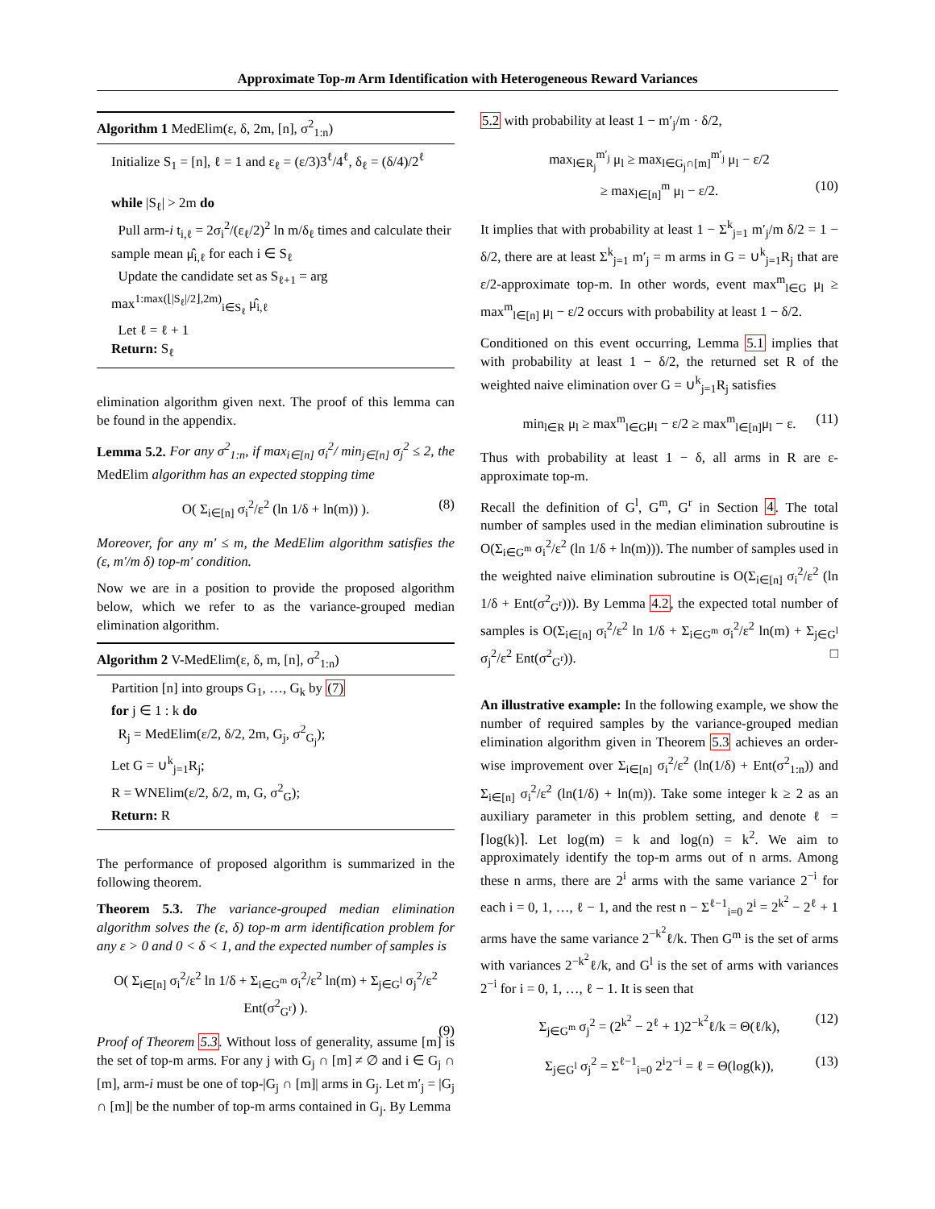Approximate Top-m Arm Identification with Heterogeneous Reward Variances
Algorithm 1 MedElim(ε, δ, 2m, [n], σ<sup>2</sup><sub>1:n</sub>)
Initialize S<sub>1</sub> = [n], ℓ = 1 and ε<sub>ℓ</sub> = (ε/3)3<sup>ℓ</sup>/4<sup>ℓ</sup>, δ<sub>ℓ</sub> = (δ/4)/2<sup>ℓ</sup>
while |S<sub>ℓ</sub>| > 2m do
Pull arm-i t<sub>i,ℓ</sub> = 2σ<sub>i</sub><sup>2</sup>/(ε<sub>ℓ</sub>/2)<sup>2</sup> ln m/δ<sub>ℓ</sub> times and calculate their sample mean μ̂<sub>i,ℓ</sub> for each i ∈ S<sub>ℓ</sub>
Update the candidate set as S<sub>ℓ+1</sub> = arg max<sup>1:max(⌊|S<sub>ℓ</sub>|/2⌋,2m)</sup><sub>i∈S<sub>ℓ</sub></sub> μ̂<sub>i,ℓ</sub>
Let ℓ = ℓ + 1
Return: S<sub>ℓ</sub>
elimination algorithm given next. The proof of this lemma can be found in the appendix.
Lemma 5.2. For any σ<sup>2</sup><sub>1:n</sub>, if max<sub>i∈[n]</sub> σ<sub>i</sub><sup>2</sup>/ min<sub>j∈[n]</sub> σ<sub>j</sub><sup>2</sup> ≤ 2, the MedElim algorithm has an expected stopping time
O( Σ<sub>i∈[n]</sub> σ<sub>i</sub><sup>2</sup>/ε<sup>2</sup> (ln 1/δ + ln(m)) ). (8)
Moreover, for any m′ ≤ m, the MedElim algorithm satisfies the (ε, m′/m δ) top-m′ condition.
Now we are in a position to provide the proposed algorithm below, which we refer to as the variance-grouped median elimination algorithm.
Algorithm 2 V-MedElim(ε, δ, m, [n], σ<sup>2</sup><sub>1:n</sub>)
Partition [n] into groups G<sub>1</sub>, …, G<sub>k</sub> by (7)
for j ∈ 1 : k do
R<sub>j</sub> = MedElim(ε/2, δ/2, 2m, G<sub>j</sub>, σ<sup>2</sup><sub>G<sub>j</sub></sub>);
Let G = ∪<sup>k</sup><sub>j=1</sub>R<sub>j</sub>;
R = WNElim(ε/2, δ/2, m, G, σ<sup>2</sup><sub>G</sub>);
Return: R
The performance of proposed algorithm is summarized in the following theorem.
Theorem 5.3. The variance-grouped median elimination algorithm solves the (ε, δ) top-m arm identification problem for any ε > 0 and 0 < δ < 1, and the expected number of samples is
O( Σ<sub>i∈[n]</sub> σ<sub>i</sub><sup>2</sup>/ε<sup>2</sup> ln 1/δ + Σ<sub>i∈G<sup>m</sup></sub> σ<sub>i</sub><sup>2</sup>/ε<sup>2</sup> ln(m) + Σ<sub>j∈G<sup>l</sup></sub> σ<sub>j</sub><sup>2</sup>/ε<sup>2</sup> Ent(σ<sup>2</sup><sub>G<sup>r</sup></sub>) ).
(9)
Proof of Theorem 5.3. Without loss of generality, assume [m] is the set of top-m arms. For any j with G<sub>j</sub> ∩ [m] ≠ ∅ and i ∈ G<sub>j</sub> ∩ [m], arm-i must be one of top-|G<sub>j</sub> ∩ [m]| arms in G<sub>j</sub>. Let m′<sub>j</sub> = |G<sub>j</sub> ∩ [m]| be the number of top-m arms contained in G<sub>j</sub>. By Lemma
5.2 with probability at least 1 − m′<sub>j</sub>/m · δ/2,
max<sub>l∈R<sub>j</sub></sub><sup>m′<sub>j</sub></sup> μ<sub>l</sub> ≥ max<sub>l∈G<sub>j</sub>∩[m]</sub><sup>m′<sub>j</sub></sup> μ<sub>l</sub> − ε/2
≥ max<sub>l∈[n]</sub><sup>m</sup> μ<sub>l</sub> − ε/2. (10)
It implies that with probability at least 1 − Σ<sup>k</sup><sub>j=1</sub> m′<sub>j</sub>/m δ/2 = 1 − δ/2, there are at least Σ<sup>k</sup><sub>j=1</sub> m′<sub>j</sub> = m arms in G = ∪<sup>k</sup><sub>j=1</sub>R<sub>j</sub> that are ε/2-approximate top-m. In other words, event max<sup>m</sup><sub>l∈G</sub> μ<sub>l</sub> ≥ max<sup>m</sup><sub>l∈[n]</sub> μ<sub>l</sub> − ε/2 occurs with probability at least 1 − δ/2.
Conditioned on this event occurring, Lemma 5.1 implies that with probability at least 1 − δ/2, the returned set R of the weighted naive elimination over G = ∪<sup>k</sup><sub>j=1</sub>R<sub>j</sub> satisfies
min<sub>l∈R</sub> μ<sub>l</sub> ≥ max<sup>m</sup><sub>l∈G</sub>μ<sub>l</sub> − ε/2 ≥ max<sup>m</sup><sub>l∈[n]</sub>μ<sub>l</sub> − ε. (11)
Thus with probability at least 1 − δ, all arms in R are ε-approximate top-m.
Recall the definition of G<sup>l</sup>, G<sup>m</sup>, G<sup>r</sup> in Section 4. The total number of samples used in the median elimination subroutine is O(Σ<sub>i∈G<sup>m</sup></sub> σ<sub>i</sub><sup>2</sup>/ε<sup>2</sup> (ln 1/δ + ln(m))). The number of samples used in the weighted naive elimination subroutine is O(Σ<sub>i∈[n]</sub> σ<sub>i</sub><sup>2</sup>/ε<sup>2</sup> (ln 1/δ + Ent(σ<sup>2</sup><sub>G<sup>r</sup></sub>))). By Lemma 4.2, the expected total number of samples is O(Σ<sub>i∈[n]</sub> σ<sub>i</sub><sup>2</sup>/ε<sup>2</sup> ln 1/δ + Σ<sub>i∈G<sup>m</sup></sub> σ<sub>i</sub><sup>2</sup>/ε<sup>2</sup> ln(m) + Σ<sub>j∈G<sup>l</sup></sub> σ<sub>j</sub><sup>2</sup>/ε<sup>2</sup> Ent(σ<sup>2</sup><sub>G<sup>r</sup></sub>)). □
An illustrative example: In the following example, we show the number of required samples by the variance-grouped median elimination algorithm given in Theorem 5.3 achieves an order-wise improvement over Σ<sub>i∈[n]</sub> σ<sub>i</sub><sup>2</sup>/ε<sup>2</sup> (ln(1/δ) + Ent(σ<sup>2</sup><sub>1:n</sub>)) and Σ<sub>i∈[n]</sub> σ<sub>i</sub><sup>2</sup>/ε<sup>2</sup> (ln(1/δ) + ln(m)). Take some integer k ≥ 2 as an auxiliary parameter in this problem setting, and denote ℓ = ⌈log(k)⌉. Let log(m) = k and log(n) = k<sup>2</sup>. We aim to approximately identify the top-m arms out of n arms. Among these n arms, there are 2<sup>i</sup> arms with the same variance 2<sup>−i</sup> for each i = 0, 1, …, ℓ − 1, and the rest n − Σ<sup>ℓ−1</sup><sub>i=0</sub> 2<sup>i</sup> = 2<sup>k<sup>2</sup></sup> − 2<sup>ℓ</sup> + 1 arms have the same variance 2<sup>−k<sup>2</sup></sup>ℓ/k. Then G<sup>m</sup> is the set of arms with variances 2<sup>−k<sup>2</sup></sup>ℓ/k, and G<sup>l</sup> is the set of arms with variances 2<sup>−i</sup> for i = 0, 1, …, ℓ − 1. It is seen that
Σ<sub>j∈G<sup>m</sup></sub> σ<sub>j</sub><sup>2</sup> = (2<sup>k<sup>2</sup></sup> − 2<sup>ℓ</sup> + 1)2<sup>−k<sup>2</sup></sup>ℓ/k = Θ(ℓ/k), (12)
Σ<sub>j∈G<sup>l</sup></sub> σ<sub>j</sub><sup>2</sup> = Σ<sup>ℓ−1</sup><sub>i=0</sub> 2<sup>i</sup>2<sup>−i</sup> = ℓ = Θ(log(k)), (13)